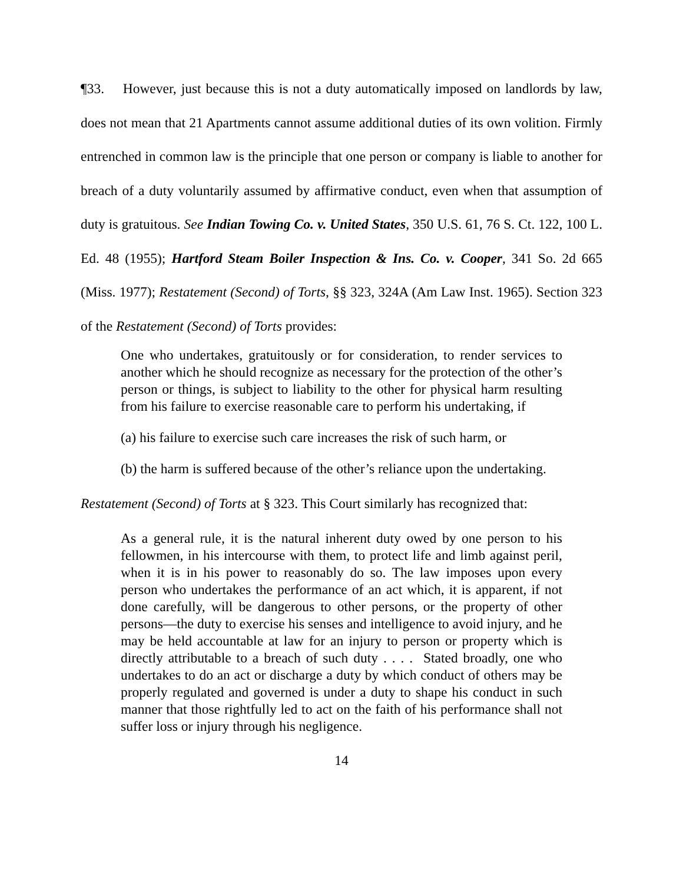¶33. However, just because this is not a duty automatically imposed on landlords by law, does not mean that 21 Apartments cannot assume additional duties of its own volition. Firmly entrenched in common law is the principle that one person or company is liable to another for breach of a duty voluntarily assumed by affirmative conduct, even when that assumption of duty is gratuitous. See Indian Towing Co. v. United States, 350 U.S. 61, 76 S. Ct. 122, 100 L. Ed. 48 (1955); Hartford Steam Boiler Inspection & Ins. Co. v. Cooper, 341 So. 2d 665 (Miss. 1977); Restatement (Second) of Torts, §§ 323, 324A (Am Law Inst. 1965). Section 323 of the Restatement (Second) of Torts provides:
One who undertakes, gratuitously or for consideration, to render services to another which he should recognize as necessary for the protection of the other’s person or things, is subject to liability to the other for physical harm resulting from his failure to exercise reasonable care to perform his undertaking, if
(a) his failure to exercise such care increases the risk of such harm, or
(b) the harm is suffered because of the other’s reliance upon the undertaking.
Restatement (Second) of Torts at § 323. This Court similarly has recognized that:
As a general rule, it is the natural inherent duty owed by one person to his fellowmen, in his intercourse with them, to protect life and limb against peril, when it is in his power to reasonably do so. The law imposes upon every person who undertakes the performance of an act which, it is apparent, if not done carefully, will be dangerous to other persons, or the property of other persons—the duty to exercise his senses and intelligence to avoid injury, and he may be held accountable at law for an injury to person or property which is directly attributable to a breach of such duty . . . . Stated broadly, one who undertakes to do an act or discharge a duty by which conduct of others may be properly regulated and governed is under a duty to shape his conduct in such manner that those rightfully led to act on the faith of his performance shall not suffer loss or injury through his negligence.
14